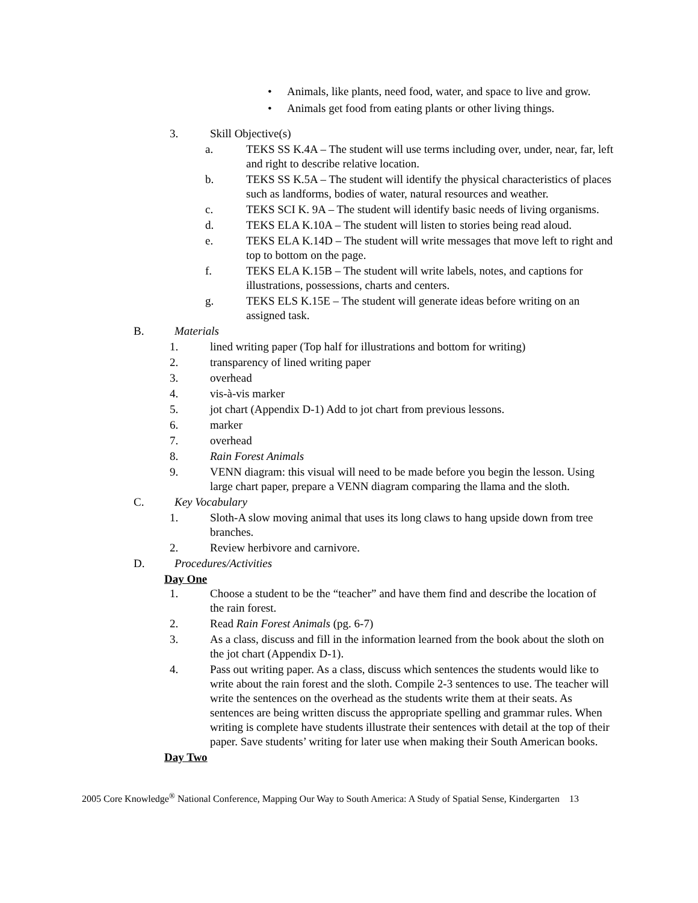• Animals, like plants, need food, water, and space to live and grow.
• Animals get food from eating plants or other living things.
3. Skill Objective(s)
a. TEKS SS K.4A – The student will use terms including over, under, near, far, left and right to describe relative location.
b. TEKS SS K.5A – The student will identify the physical characteristics of places such as landforms, bodies of water, natural resources and weather.
c. TEKS SCI K. 9A – The student will identify basic needs of living organisms.
d. TEKS ELA K.10A – The student will listen to stories being read aloud.
e. TEKS ELA K.14D – The student will write messages that move left to right and top to bottom on the page.
f. TEKS ELA K.15B – The student will write labels, notes, and captions for illustrations, possessions, charts and centers.
g. TEKS ELS K.15E – The student will generate ideas before writing on an assigned task.
B. Materials
1. lined writing paper (Top half for illustrations and bottom for writing)
2. transparency of lined writing paper
3. overhead
4. vis-à-vis marker
5. jot chart (Appendix D-1) Add to jot chart from previous lessons.
6. marker
7. overhead
8. Rain Forest Animals
9. VENN diagram: this visual will need to be made before you begin the lesson. Using large chart paper, prepare a VENN diagram comparing the llama and the sloth.
C. Key Vocabulary
1. Sloth-A slow moving animal that uses its long claws to hang upside down from tree branches.
2. Review herbivore and carnivore.
D. Procedures/Activities
Day One
1. Choose a student to be the “teacher” and have them find and describe the location of the rain forest.
2. Read Rain Forest Animals (pg. 6-7)
3. As a class, discuss and fill in the information learned from the book about the sloth on the jot chart (Appendix D-1).
4. Pass out writing paper. As a class, discuss which sentences the students would like to write about the rain forest and the sloth. Compile 2-3 sentences to use. The teacher will write the sentences on the overhead as the students write them at their seats. As sentences are being written discuss the appropriate spelling and grammar rules. When writing is complete have students illustrate their sentences with detail at the top of their paper. Save students’ writing for later use when making their South American books.
Day Two
2005 Core Knowledge<sup>®</sup> National Conference, Mapping Our Way to South America: A Study of Spatial Sense, Kindergarten 13